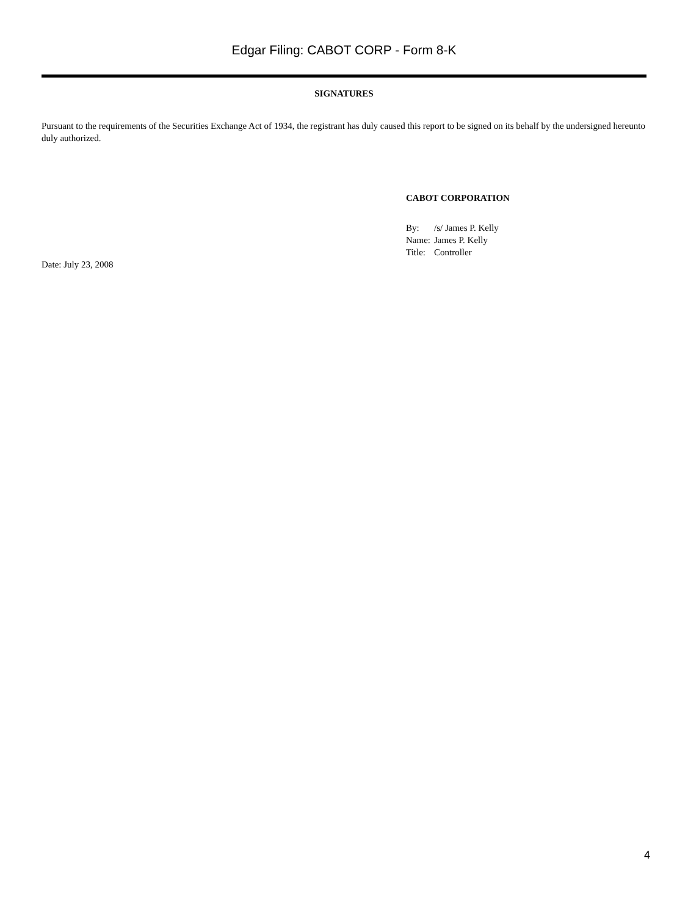Edgar Filing: CABOT CORP - Form 8-K
SIGNATURES
Pursuant to the requirements of the Securities Exchange Act of 1934, the registrant has duly caused this report to be signed on its behalf by the undersigned hereunto duly authorized.
CABOT CORPORATION
| By: | /s/ James P. Kelly |
| Name: | James P. Kelly |
| Title: | Controller |
Date: July 23, 2008
4